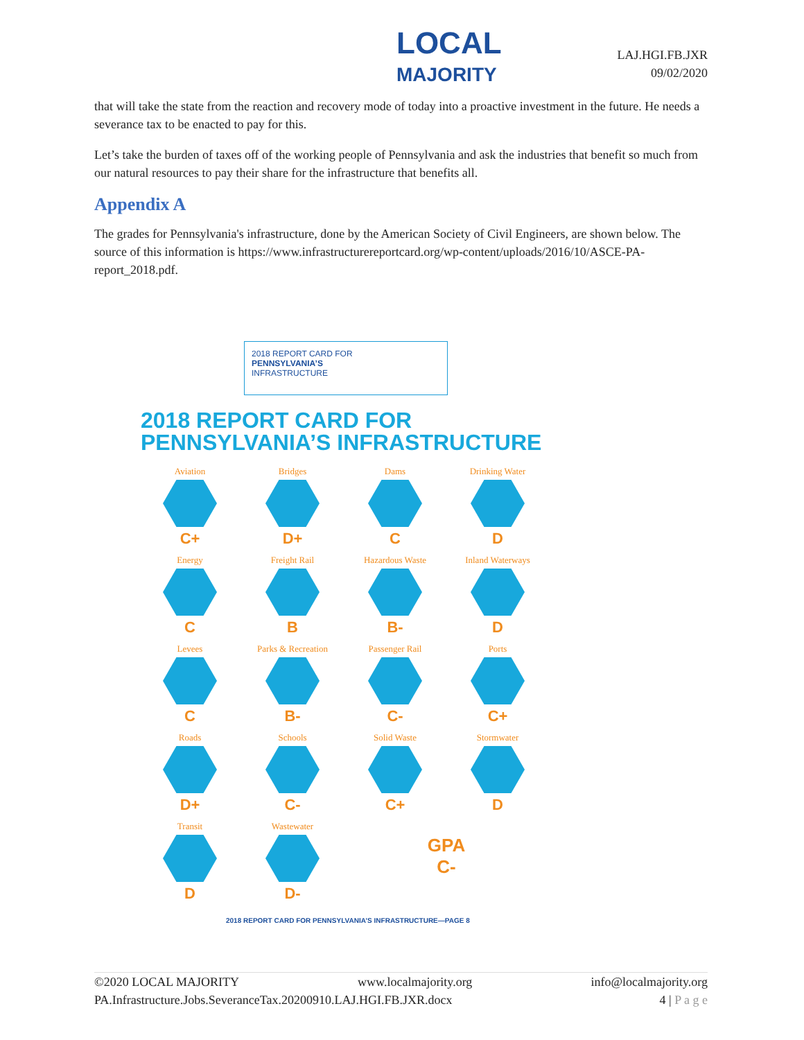LOCAL
MAJORITY
LAJ.HGI.FB.JXR
09/02/2020
that will take the state from the reaction and recovery mode of today into a proactive investment in the future. He needs a severance tax to be enacted to pay for this.
Let’s take the burden of taxes off of the working people of Pennsylvania and ask the industries that benefit so much from our natural resources to pay their share for the infrastructure that benefits all.
Appendix A
The grades for Pennsylvania's infrastructure, done by the American Society of Civil Engineers, are shown below. The source of this information is https://www.infrastructurereportcard.org/wp-content/uploads/2016/10/ASCE-PA-report_2018.pdf.
2018 REPORT CARD FOR
PENNSYLVANIA’S
INFRASTRUCTURE
2018 REPORT CARD FOR
PENNSYLVANIA’S INFRASTRUCTURE
Aviation
C+
Bridges
D+
Dams
C
Drinking Water
D
Energy
C
Freight Rail
B
Hazardous Waste
B-
Inland Waterways
D
Levees
C
Parks & Recreation
B-
Passenger Rail
C-
Ports
C+
Roads
D+
Schools
C-
Solid Waste
C+
Stormwater
D
Transit
D
Wastewater
D-
GPA
C-
2018 REPORT CARD FOR PENNSYLVANIA’S INFRASTRUCTURE—PAGE 8
©2020 LOCAL MAJORITY www.localmajority.org info@localmajority.org
PA.Infrastructure.Jobs.SeveranceTax.20200910.LAJ.HGI.FB.JXR.docx 4 | P a g e